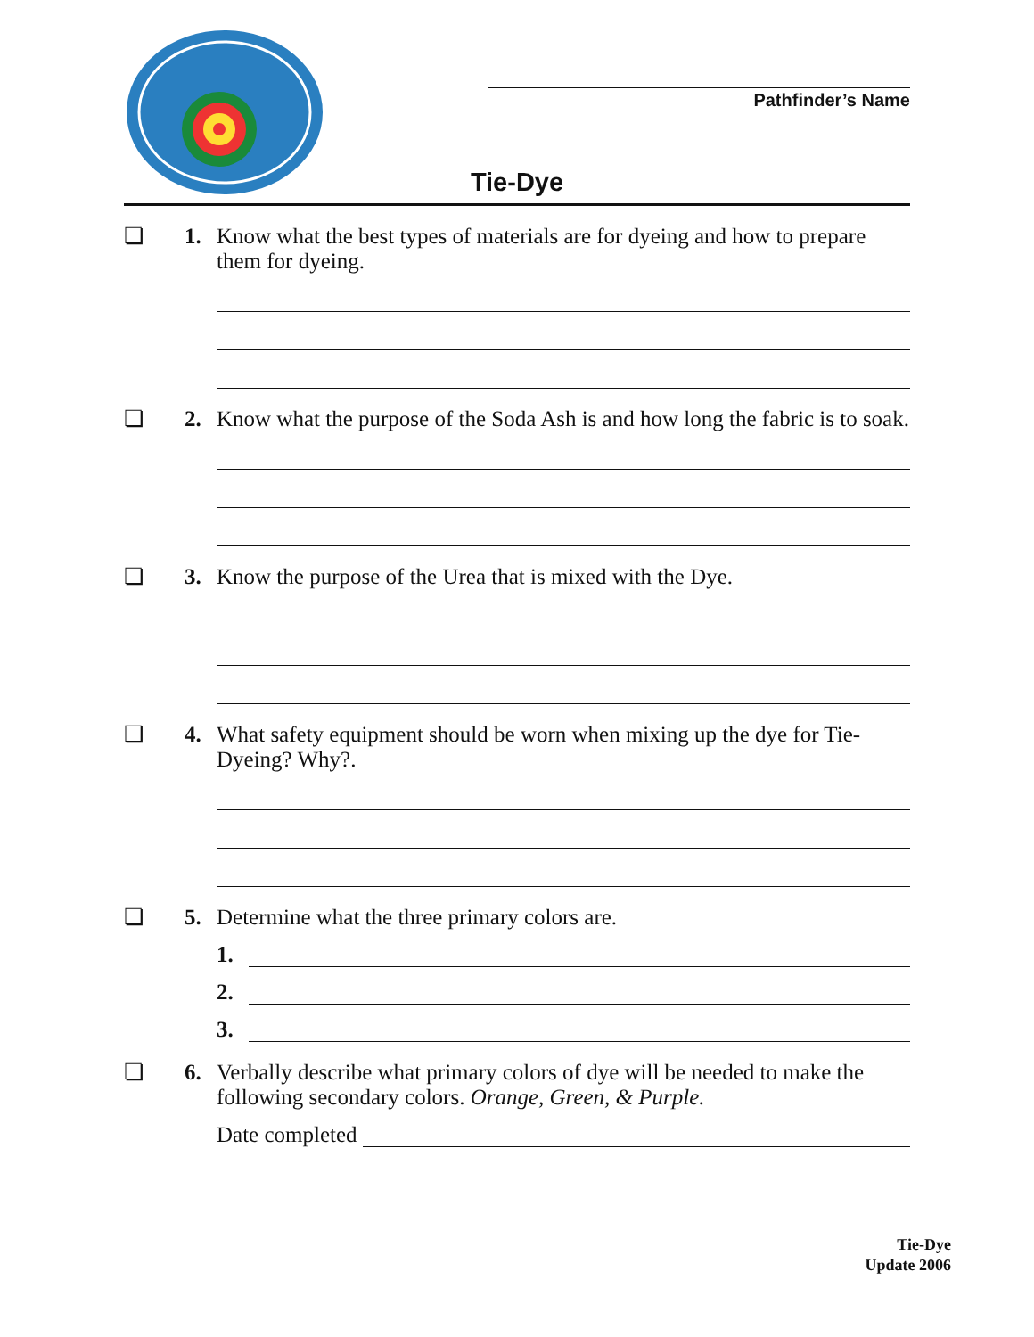Pathfinder’s Name
Tie-Dye
❏ 1. Know what the best types of materials are for dyeing and how to prepare them for dyeing.
❏ 2. Know what the purpose of the Soda Ash is and how long the fabric is to soak.
❏ 3. Know the purpose of the Urea that is mixed with the Dye.
❏ 4. What safety equipment should be worn when mixing up the dye for Tie-Dyeing? Why?.
❏ 5. Determine what the three primary colors are.
1.
2.
3.
❏ 6. Verbally describe what primary colors of dye will be needed to make the following secondary colors. Orange, Green, & Purple.
Date completed
Tie-Dye
Update 2006